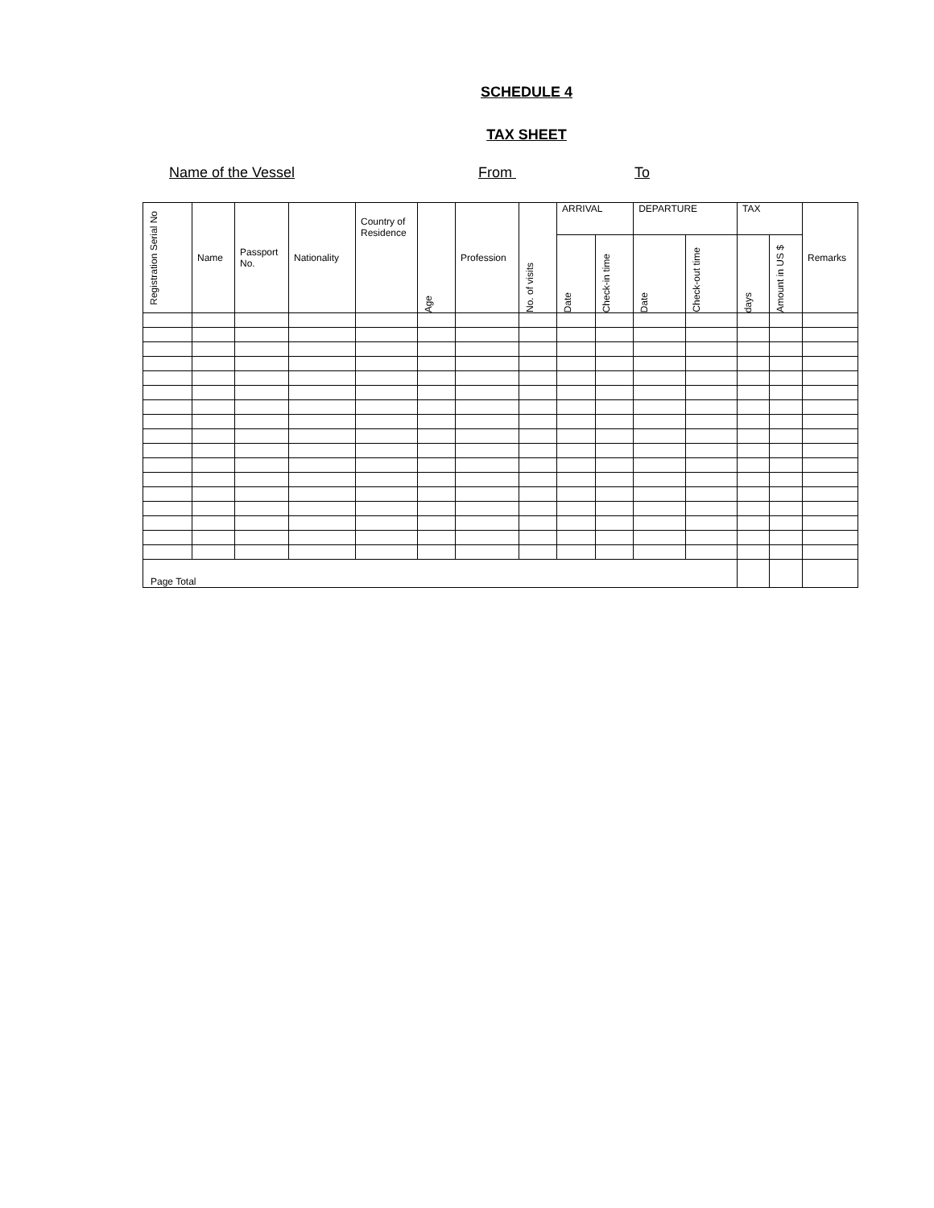SCHEDULE 4
TAX SHEET
Name of the Vessel From To
| Registration Serial No | Name | Passport No. | Nationality | Country of Residence | Age | Profession | No. of visits | ARRIVAL | | DEPARTURE | | TAX | | Remarks |
| --- | --- | --- | --- | --- | --- | --- | --- | --- | --- | --- | --- | --- | --- | --- |
| | | | | | | | | Date | Check-in time | Date | Check-out time | days | Amount in US $ | |
| Page Total | | | | | | | | | | | | | | |